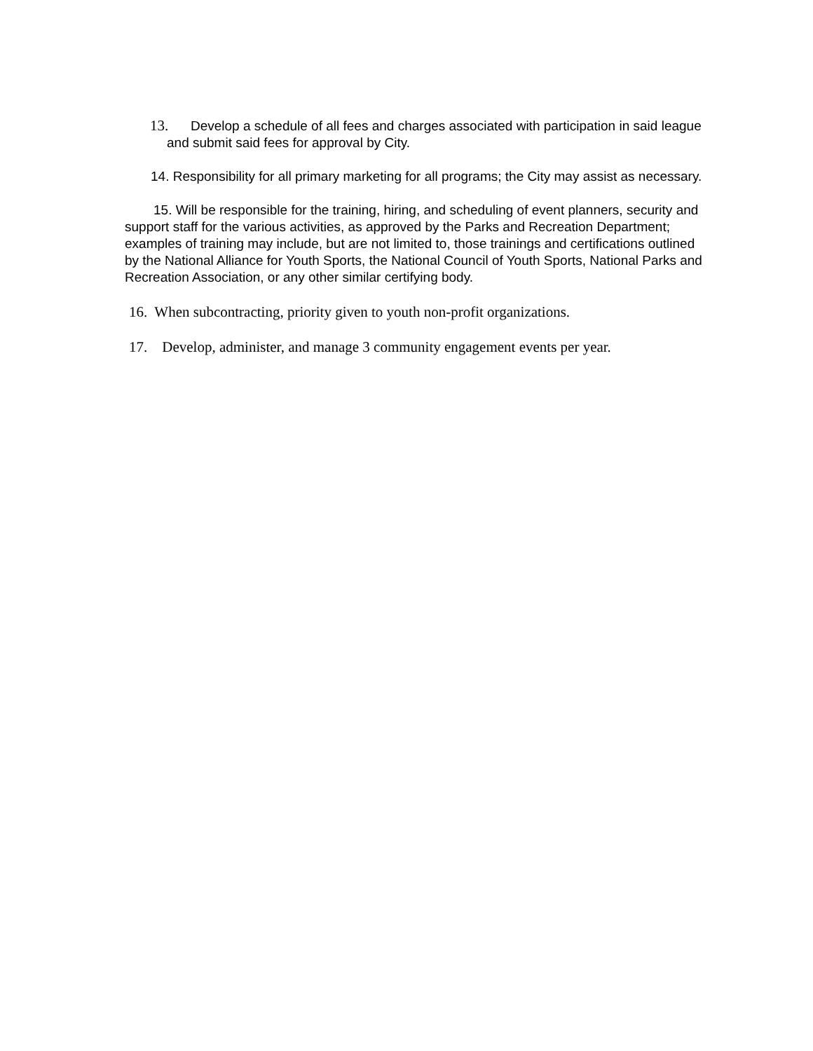13. Develop a schedule of all fees and charges associated with participation in said league and submit said fees for approval by City.
14. Responsibility for all primary marketing for all programs; the City may assist as necessary.
15. Will be responsible for the training, hiring, and scheduling of event planners, security and support staff for the various activities, as approved by the Parks and Recreation Department; examples of training may include, but are not limited to, those trainings and certifications outlined by the National Alliance for Youth Sports, the National Council of Youth Sports, National Parks and Recreation Association, or any other similar certifying body.
16. When subcontracting, priority given to youth non-profit organizations.
17. Develop, administer, and manage 3 community engagement events per year.